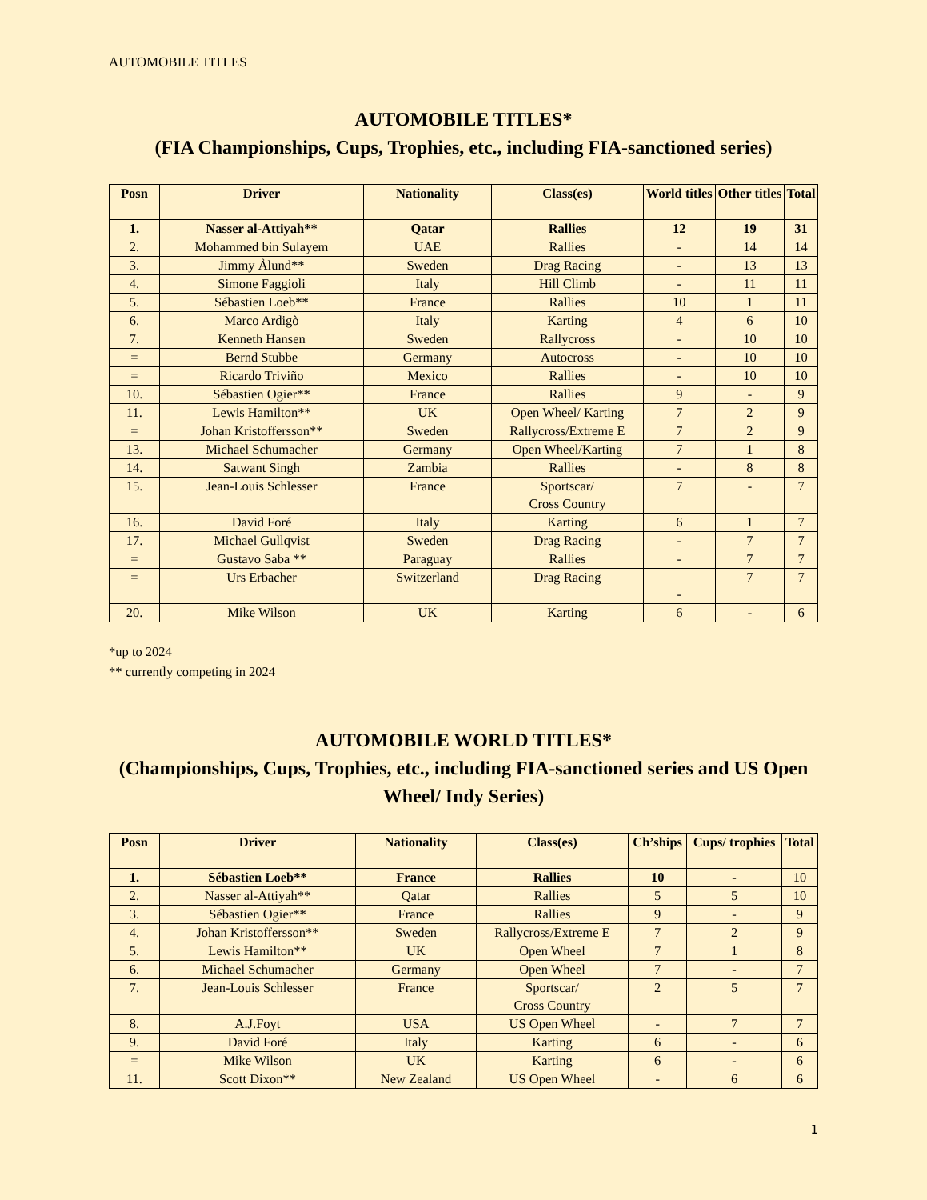AUTOMOBILE TITLES
AUTOMOBILE TITLES*
(FIA Championships, Cups, Trophies, etc., including FIA-sanctioned series)
| Posn | Driver | Nationality | Class(es) | World titles | Other titles | Total |
| --- | --- | --- | --- | --- | --- | --- |
| 1. | Nasser al-Attiyah** | Qatar | Rallies | 12 | 19 | 31 |
| 2. | Mohammed bin Sulayem | UAE | Rallies | - | 14 | 14 |
| 3. | Jimmy Ålund** | Sweden | Drag Racing | - | 13 | 13 |
| 4. | Simone Faggioli | Italy | Hill Climb | - | 11 | 11 |
| 5. | Sébastien Loeb** | France | Rallies | 10 | 1 | 11 |
| 6. | Marco Ardigò | Italy | Karting | 4 | 6 | 10 |
| 7. | Kenneth Hansen | Sweden | Rallycross | - | 10 | 10 |
| = | Bernd Stubbe | Germany | Autocross | - | 10 | 10 |
| = | Ricardo Triviño | Mexico | Rallies | - | 10 | 10 |
| 10. | Sébastien Ogier** | France | Rallies | 9 | - | 9 |
| 11. | Lewis Hamilton** | UK | Open Wheel/ Karting | 7 | 2 | 9 |
| = | Johan Kristoffersson** | Sweden | Rallycross/Extreme E | 7 | 2 | 9 |
| 13. | Michael Schumacher | Germany | Open Wheel/Karting | 7 | 1 | 8 |
| 14. | Satwant Singh | Zambia | Rallies | - | 8 | 8 |
| 15. | Jean-Louis Schlesser | France | Sportscar/ Cross Country | 7 | - | 7 |
| 16. | David Foré | Italy | Karting | 6 | 1 | 7 |
| 17. | Michael Gullqvist | Sweden | Drag Racing | - | 7 | 7 |
| = | Gustavo Saba ** | Paraguay | Rallies | - | 7 | 7 |
| = | Urs Erbacher | Switzerland | Drag Racing | - | 7 | 7 |
| 20. | Mike Wilson | UK | Karting | 6 | - | 6 |
*up to 2024
** currently competing in 2024
AUTOMOBILE WORLD TITLES*
(Championships, Cups, Trophies, etc., including FIA-sanctioned series and US Open Wheel/ Indy Series)
| Posn | Driver | Nationality | Class(es) | Ch’ships | Cups/ trophies | Total |
| --- | --- | --- | --- | --- | --- | --- |
| 1. | Sébastien Loeb** | France | Rallies | 10 | - | 10 |
| 2. | Nasser al-Attiyah** | Qatar | Rallies | 5 | 5 | 10 |
| 3. | Sébastien Ogier** | France | Rallies | 9 | - | 9 |
| 4. | Johan Kristoffersson** | Sweden | Rallycross/Extreme E | 7 | 2 | 9 |
| 5. | Lewis Hamilton** | UK | Open Wheel | 7 | 1 | 8 |
| 6. | Michael Schumacher | Germany | Open Wheel | 7 | - | 7 |
| 7. | Jean-Louis Schlesser | France | Sportscar/ Cross Country | 2 | 5 | 7 |
| 8. | A.J.Foyt | USA | US Open Wheel | - | 7 | 7 |
| 9. | David Foré | Italy | Karting | 6 | - | 6 |
| = | Mike Wilson | UK | Karting | 6 | - | 6 |
| 11. | Scott Dixon** | New Zealand | US Open Wheel | - | 6 | 6 |
1